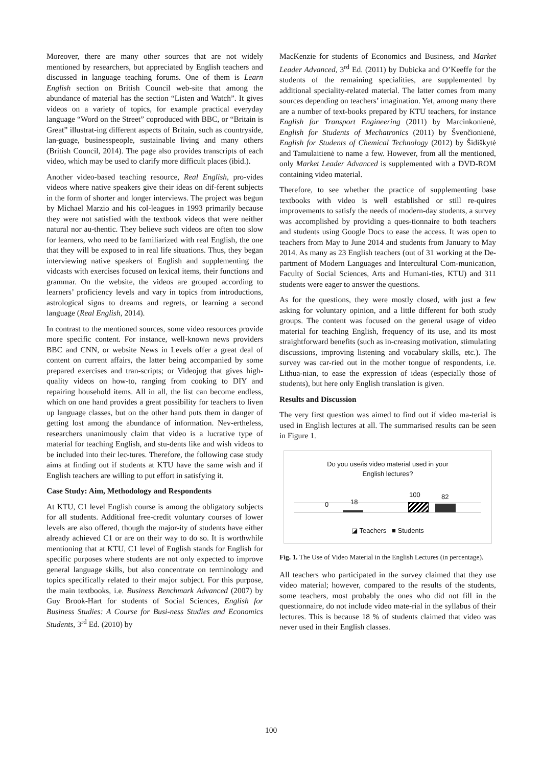Moreover, there are many other sources that are not widely mentioned by researchers, but appreciated by English teachers and discussed in language teaching forums. One of them is Learn English section on British Council web-site that among the abundance of material has the section “Listen and Watch”. It gives videos on a variety of topics, for example practical everyday language “Word on the Street” coproduced with BBC, or “Britain is Great” illustrat-ing different aspects of Britain, such as countryside, lan-guage, businesspeople, sustainable living and many others (British Council, 2014). The page also provides transcripts of each video, which may be used to clarify more difficult places (ibid.).
Another video-based teaching resource, Real English, pro-vides videos where native speakers give their ideas on dif-ferent subjects in the form of shorter and longer interviews. The project was begun by Michael Marzio and his col-leagues in 1993 primarily because they were not satisfied with the textbook videos that were neither natural nor au-thentic. They believe such videos are often too slow for learners, who need to be familiarized with real English, the one that they will be exposed to in real life situations. Thus, they began interviewing native speakers of English and supplementing the vidcasts with exercises focused on lexical items, their functions and grammar. On the website, the videos are grouped according to learners’ proficiency levels and vary in topics from introductions, astrological signs to dreams and regrets, or learning a second language (Real English, 2014).
In contrast to the mentioned sources, some video resources provide more specific content. For instance, well-known news providers BBC and CNN, or website News in Levels offer a great deal of content on current affairs, the latter being accompanied by some prepared exercises and tran-scripts; or Videojug that gives high-quality videos on how-to, ranging from cooking to DIY and repairing household items. All in all, the list can become endless, which on one hand provides a great possibility for teachers to liven up language classes, but on the other hand puts them in danger of getting lost among the abundance of information. Nev-ertheless, researchers unanimously claim that video is a lucrative type of material for teaching English, and stu-dents like and wish videos to be included into their lec-tures. Therefore, the following case study aims at finding out if students at KTU have the same wish and if English teachers are willing to put effort in satisfying it.
Case Study: Aim, Methodology and Respondents
At KTU, C1 level English course is among the obligatory subjects for all students. Additional free-credit voluntary courses of lower levels are also offered, though the major-ity of students have either already achieved C1 or are on their way to do so. It is worthwhile mentioning that at KTU, C1 level of English stands for English for specific purposes where students are not only expected to improve general language skills, but also concentrate on terminology and topics specifically related to their major subject. For this purpose, the main textbooks, i.e. Business Benchmark Advanced (2007) by Guy Brook-Hart for students of Social Sciences, English for Business Studies: A Course for Busi-ness Studies and Economics Students, 3<sup>rd</sup> Ed. (2010) by
MacKenzie for students of Economics and Business, and Market Leader Advanced, 3<sup>rd</sup> Ed. (2011) by Dubicka and O’Keeffe for the students of the remaining specialities, are supplemented by additional speciality-related material. The latter comes from many sources depending on teachers’ imagination. Yet, among many there are a number of text-books prepared by KTU teachers, for instance English for Transport Engineering (2011) by Marcinkonienė, English for Students of Mechatronics (2011) by Švenčionienė, English for Students of Chemical Technology (2012) by Šidiškytė and Tamulaitienė to name a few. However, from all the mentioned, only Market Leader Advanced is supplemented with a DVD-ROM containing video material.
Therefore, to see whether the practice of supplementing base textbooks with video is well established or still re-quires improvements to satisfy the needs of modern-day students, a survey was accomplished by providing a ques-tionnaire to both teachers and students using Google Docs to ease the access. It was open to teachers from May to June 2014 and students from January to May 2014. As many as 23 English teachers (out of 31 working at the De-partment of Modern Languages and Intercultural Com-munication, Faculty of Social Sciences, Arts and Humani-ties, KTU) and 311 students were eager to answer the questions.
As for the questions, they were mostly closed, with just a few asking for voluntary opinion, and a little different for both study groups. The content was focused on the general usage of video material for teaching English, frequency of its use, and its most straightforward benefits (such as in-creasing motivation, stimulating discussions, improving listening and vocabulary skills, etc.). The survey was car-ried out in the mother tongue of respondents, i.e. Lithua-nian, to ease the expression of ideas (especially those of students), but here only English translation is given.
Results and Discussion
The very first question was aimed to find out if video ma-terial is used in English lectures at all. The summarised results can be seen in Figure 1.
Do you use/is video material used in your
English lectures?
0 18
100 82
◪ Teachers ■ Students
Fig. 1. The Use of Video Material in the English Lectures (in percentage).
All teachers who participated in the survey claimed that they use video material; however, compared to the results of the students, some teachers, most probably the ones who did not fill in the questionnaire, do not include video mate-rial in the syllabus of their lectures. This is because 18 % of students claimed that video was never used in their English classes.
100